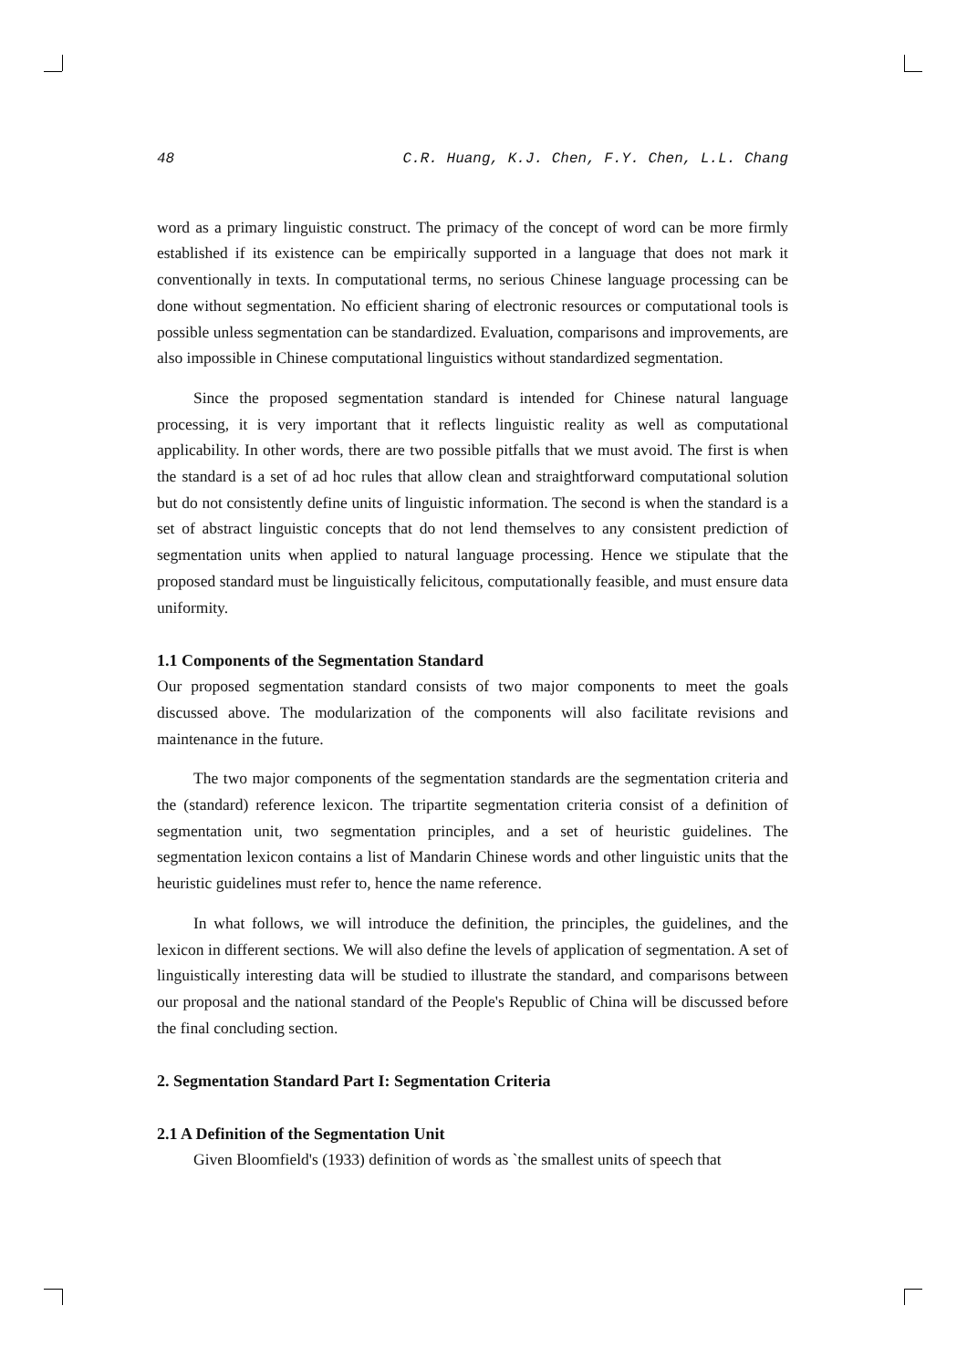48 C.R. Huang, K.J. Chen, F.Y. Chen, L.L. Chang
word as a primary linguistic construct. The primacy of the concept of word can be more firmly established if its existence can be empirically supported in a language that does not mark it conventionally in texts. In computational terms, no serious Chinese language processing can be done without segmentation. No efficient sharing of electronic resources or computational tools is possible unless segmentation can be standardized. Evaluation, comparisons and improvements, are also impossible in Chinese computational linguistics without standardized segmentation.
Since the proposed segmentation standard is intended for Chinese natural language processing, it is very important that it reflects linguistic reality as well as computational applicability. In other words, there are two possible pitfalls that we must avoid. The first is when the standard is a set of ad hoc rules that allow clean and straightforward computational solution but do not consistently define units of linguistic information. The second is when the standard is a set of abstract linguistic concepts that do not lend themselves to any consistent prediction of segmentation units when applied to natural language processing. Hence we stipulate that the proposed standard must be linguistically felicitous, computationally feasible, and must ensure data uniformity.
1.1 Components of the Segmentation Standard
Our proposed segmentation standard consists of two major components to meet the goals discussed above. The modularization of the components will also facilitate revisions and maintenance in the future.
The two major components of the segmentation standards are the segmentation criteria and the (standard) reference lexicon. The tripartite segmentation criteria consist of a definition of segmentation unit, two segmentation principles, and a set of heuristic guidelines. The segmentation lexicon contains a list of Mandarin Chinese words and other linguistic units that the heuristic guidelines must refer to, hence the name reference.
In what follows, we will introduce the definition, the principles, the guidelines, and the lexicon in different sections. We will also define the levels of application of segmentation. A set of linguistically interesting data will be studied to illustrate the standard, and comparisons between our proposal and the national standard of the People's Republic of China will be discussed before the final concluding section.
2. Segmentation Standard Part I: Segmentation Criteria
2.1 A Definition of the Segmentation Unit
Given Bloomfield's (1933) definition of words as `the smallest units of speech that